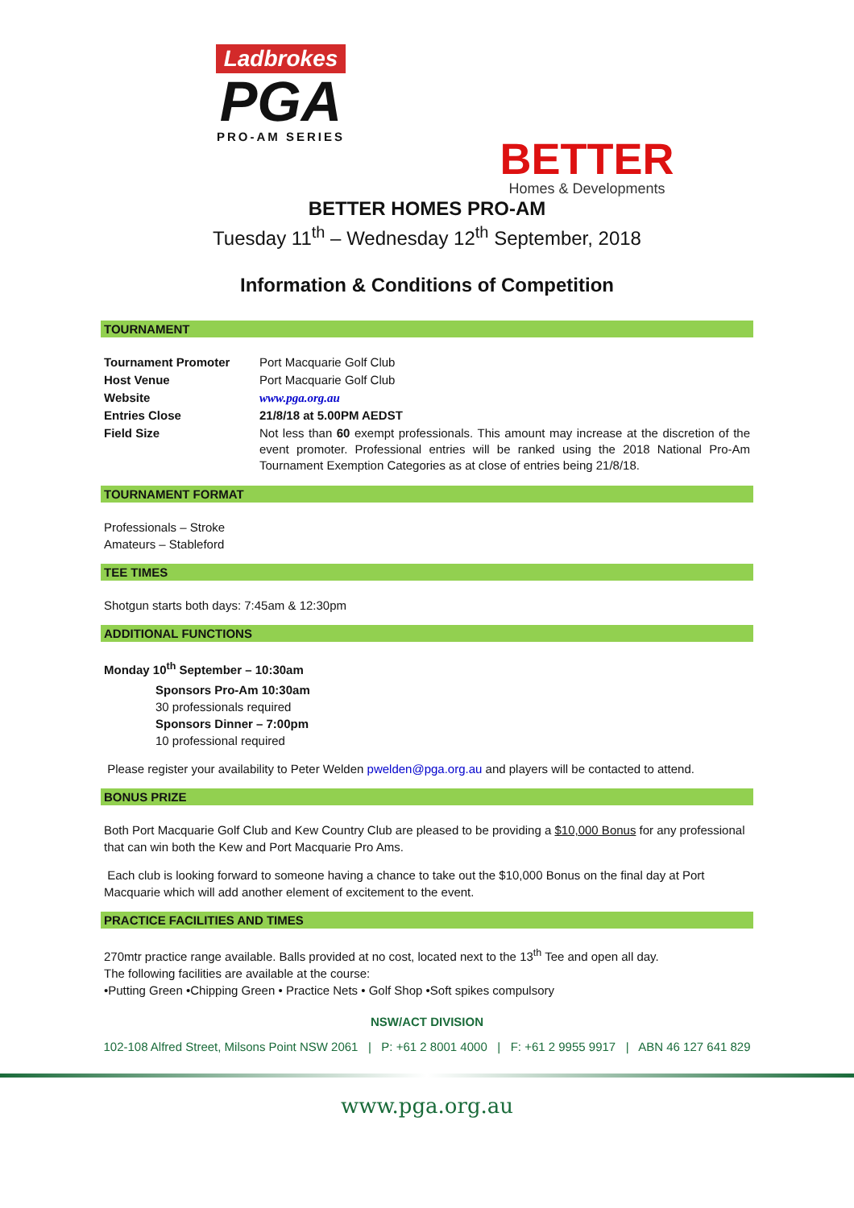Ladbrokes
PGA
PRO-AM SERIES
BETTER
Homes & Developments
BETTER HOMES PRO-AM
Tuesday 11<sup>th</sup> – Wednesday 12<sup>th</sup> September, 2018
Information & Conditions of Competition
TOURNAMENT
| Tournament Promoter | Port Macquarie Golf Club |
| Host Venue | Port Macquarie Golf Club |
| Website | www.pga.org.au |
| Entries Close | 21/8/18 at 5.00PM AEDST |
| Field Size | Not less than 60 exempt professionals. This amount may increase at the discretion of the event promoter. Professional entries will be ranked using the 2018 National Pro-Am Tournament Exemption Categories as at close of entries being 21/8/18. |
TOURNAMENT FORMAT
Professionals – Stroke
Amateurs – Stableford
TEE TIMES
Shotgun starts both days: 7:45am & 12:30pm
ADDITIONAL FUNCTIONS
Monday 10<sup>th</sup> September – 10:30am
Sponsors Pro-Am 10:30am
30 professionals required
Sponsors Dinner – 7:00pm
10 professional required
Please register your availability to Peter Welden pwelden@pga.org.au and players will be contacted to attend.
BONUS PRIZE
Both Port Macquarie Golf Club and Kew Country Club are pleased to be providing a $10,000 Bonus for any professional that can win both the Kew and Port Macquarie Pro Ams.
Each club is looking forward to someone having a chance to take out the $10,000 Bonus on the final day at Port Macquarie which will add another element of excitement to the event.
PRACTICE FACILITIES AND TIMES
270mtr practice range available. Balls provided at no cost, located next to the 13<sup>th</sup> Tee and open all day.
The following facilities are available at the course:
•Putting Green •Chipping Green • Practice Nets • Golf Shop •Soft spikes compulsory
NSW/ACT DIVISION
102-108 Alfred Street, Milsons Point NSW 2061 | P: +61 2 8001 4000 | F: +61 2 9955 9917 | ABN 46 127 641 829
www.pga.org.au